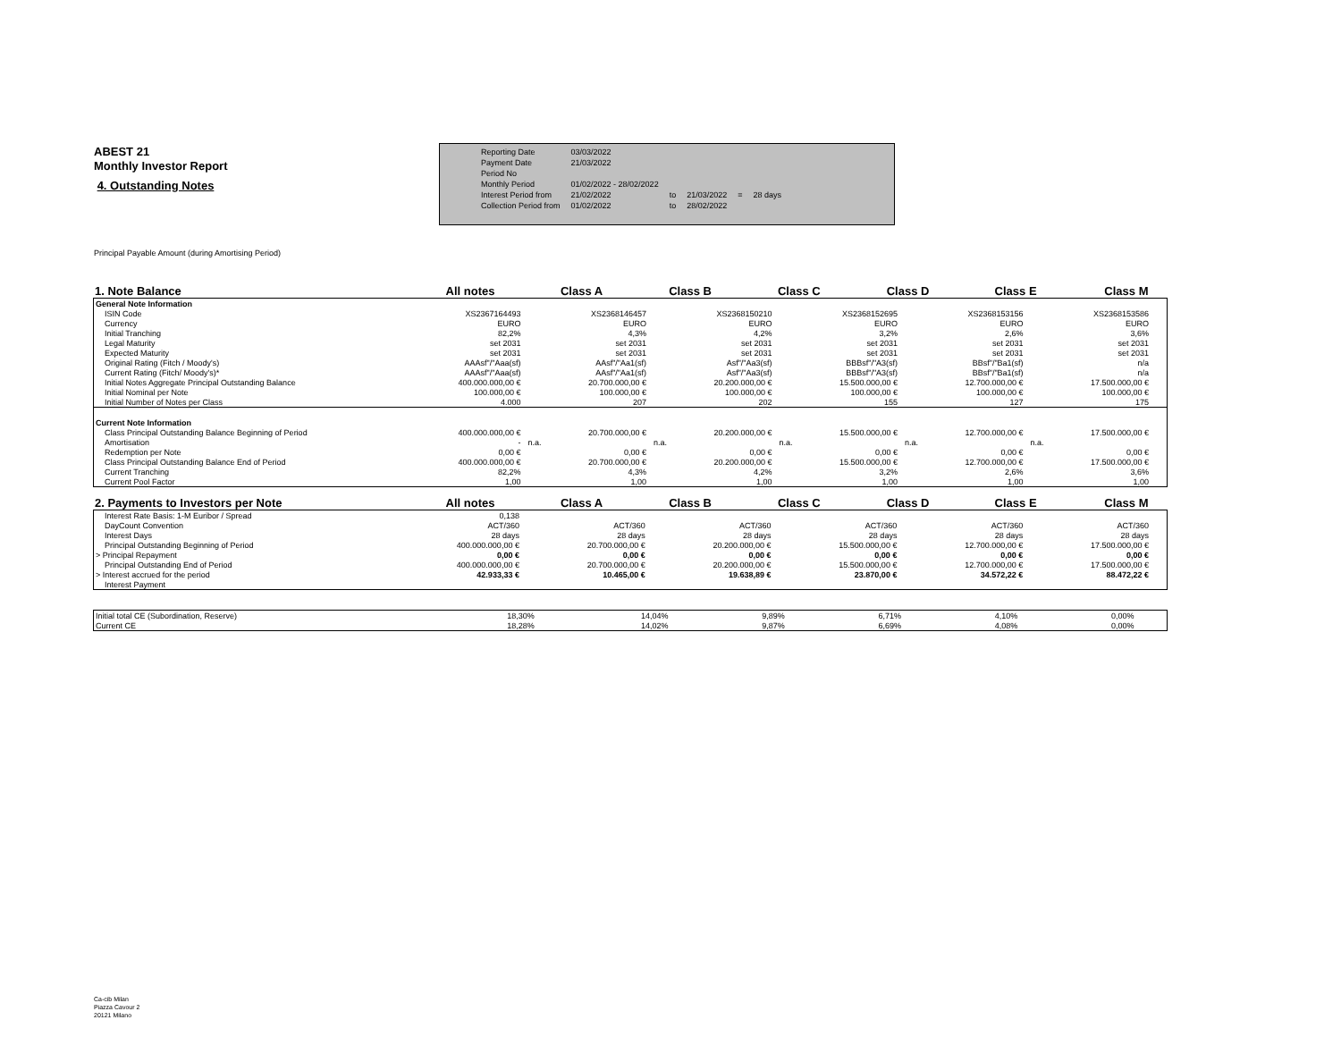ABEST 21
Monthly Investor Report
4. Outstanding Notes
| Reporting Date | 03/03/2022 | | | | |
| Payment Date | 21/03/2022 | | | | |
| Period No | | | | | |
| Monthly Period | 01/02/2022 - 28/02/2022 | | | | |
| Interest Period from | 21/02/2022 | to | 21/03/2022 | = | 28 days |
| Collection Period from | 01/02/2022 | to | 28/02/2022 | | |
Principal Payable Amount (during Amortising Period)
| 1. Note Balance | All notes | Class A | Class B | Class C | Class D | Class E | Class M | |
| General Note Information | | | | | | | | |
| ISIN Code | | XS2367164493 | XS2368146457 | XS2368150210 | XS2368152695 | XS2368153156 | XS2368153586 | |
| Currency | | EURO | EURO | EURO | EURO | EURO | EURO | |
| Initial Tranching | | 82,2% | 4,3% | 4,2% | 3,2% | 2,6% | 3,6% | |
| Legal Maturity | | set 2031 | set 2031 | set 2031 | set 2031 | set 2031 | set 2031 | |
| Expected Maturity | | set 2031 | set 2031 | set 2031 | set 2031 | set 2031 | set 2031 | |
| Original Rating (Fitch / Moody's) | | AAAsf"/"Aaa(sf) | AAsf"/"Aa1(sf) | Asf"/"Aa3(sf) | BBBsf"/"A3(sf) | BBsf"/"Ba1(sf) | n/a | |
| Current Rating (Fitch/ Moody's)* | | AAAsf"/"Aaa(sf) | AAsf"/"Aa1(sf) | Asf"/"Aa3(sf) | BBBsf"/"A3(sf) | BBsf"/"Ba1(sf) | n/a | |
| Initial Notes Aggregate Principal Outstanding Balance | | 400.000.000,00 € | 20.700.000,00 € | 20.200.000,00 € | 15.500.000,00 € | 12.700.000,00 € | 17.500.000,00 € | |
| Initial Nominal per Note | | 100.000,00 € | 100.000,00 € | 100.000,00 € | 100.000,00 € | 100.000,00 € | 100.000,00 € | |
| Initial Number of Notes per Class | | 4.000 | 207 | 202 | 155 | 127 | 175 | |
| Current Note Information | | | | | | | | |
| Class Principal Outstanding Balance Beginning of Period | | 400.000.000,00 € | 20.700.000,00 € | 20.200.000,00 € | 15.500.000,00 € | 12.700.000,00 € | 17.500.000,00 € | |
| Amortisation | | - | n.a. | n.a. | n.a. | n.a. | n.a. | |
| Redemption per Note | | 0,00 € | 0,00 € | 0,00 € | 0,00 € | 0,00 € | 0,00 € | |
| Class Principal Outstanding Balance End of Period | | 400.000.000,00 € | 20.700.000,00 € | 20.200.000,00 € | 15.500.000,00 € | 12.700.000,00 € | 17.500.000,00 € | |
| Current Tranching | | 82,2% | 4,3% | 4,2% | 3,2% | 2,6% | 3,6% | |
| Current Pool Factor | | 1,00 | 1,00 | 1,00 | 1,00 | 1,00 | 1,00 | |
| 2. Payments to Investors per Note | All notes | Class A | Class B | Class C | Class D | Class E | Class M | |
| Interest Rate Basis: 1-M Euribor / Spread | | 0,138 | | | | | | |
| DayCount Convention | | ACT/360 | ACT/360 | ACT/360 | ACT/360 | ACT/360 | ACT/360 | |
| Interest Days | | 28 days | 28 days | 28 days | 28 days | 28 days | 28 days | |
| Principal Outstanding Beginning of Period | | 400.000.000,00 € | 20.700.000,00 € | 20.200.000,00 € | 15.500.000,00 € | 12.700.000,00 € | 17.500.000,00 € | |
| > Principal Repayment | | 0,00 € | 0,00 € | 0,00 € | 0,00 € | 0,00 € | 0,00 € | |
| Principal Outstanding End of Period | | 400.000.000,00 € | 20.700.000,00 € | 20.200.000,00 € | 15.500.000,00 € | 12.700.000,00 € | 17.500.000,00 € | |
| > Interest accrued for the period | | 42.933,33 € | 10.465,00 € | 19.638,89 € | 23.870,00 € | 34.572,22 € | 88.472,22 € | |
| Interest Payment | | | | | | | | |
| Initial total CE (Subordination, Reserve) | | 18,30% | 14,04% | 9,89% | 6,71% | 4,10% | 0,00% | |
| Current CE | | 18,28% | 14,02% | 9,87% | 6,69% | 4,08% | 0,00% | |
Ca-cib Milan
Piazza Cavour 2
20121 Milano